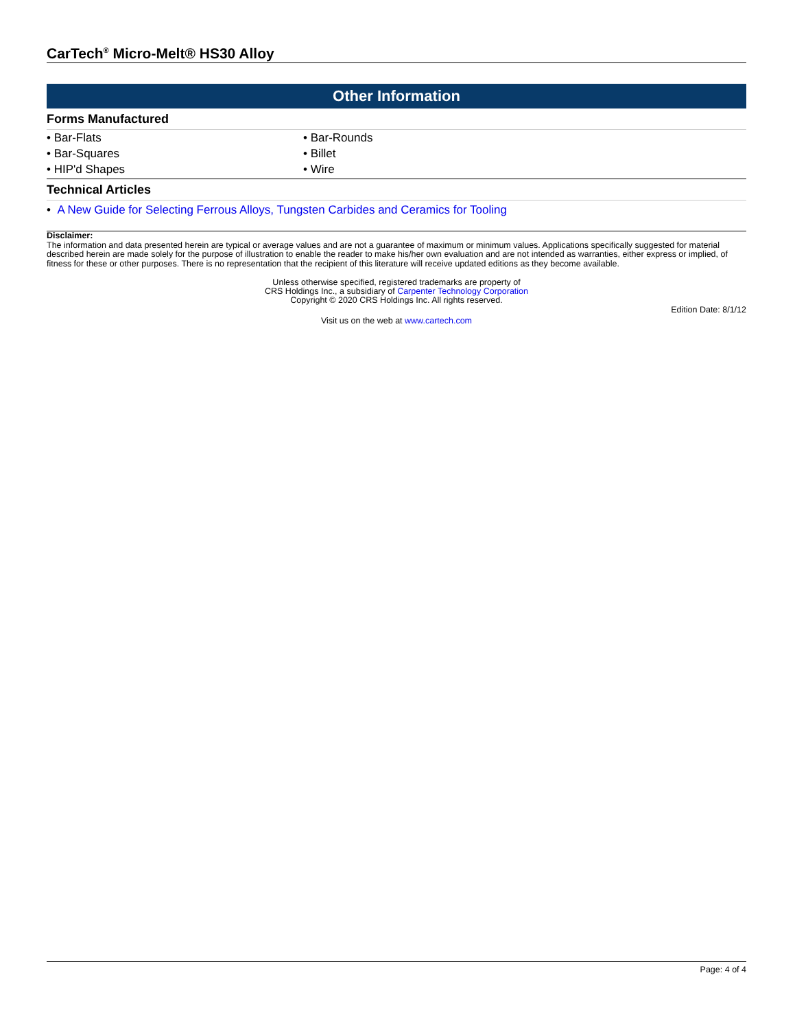CarTech<sup>®</sup> Micro-Melt® HS30 Alloy
Other Information
Forms Manufactured
• Bar-Flats
• Bar-Rounds
• Bar-Squares
• Billet
• HIP'd Shapes
• Wire
Technical Articles
• A New Guide for Selecting Ferrous Alloys, Tungsten Carbides and Ceramics for Tooling
Disclaimer:
The information and data presented herein are typical or average values and are not a guarantee of maximum or minimum values. Applications specifically suggested for material described herein are made solely for the purpose of illustration to enable the reader to make his/her own evaluation and are not intended as warranties, either express or implied, of fitness for these or other purposes. There is no representation that the recipient of this literature will receive updated editions as they become available.
Unless otherwise specified, registered trademarks are property of
CRS Holdings Inc., a subsidiary of Carpenter Technology Corporation
Copyright © 2020 CRS Holdings Inc. All rights reserved.
Edition Date: 8/1/12
Visit us on the web at www.cartech.com
Page: 4 of 4